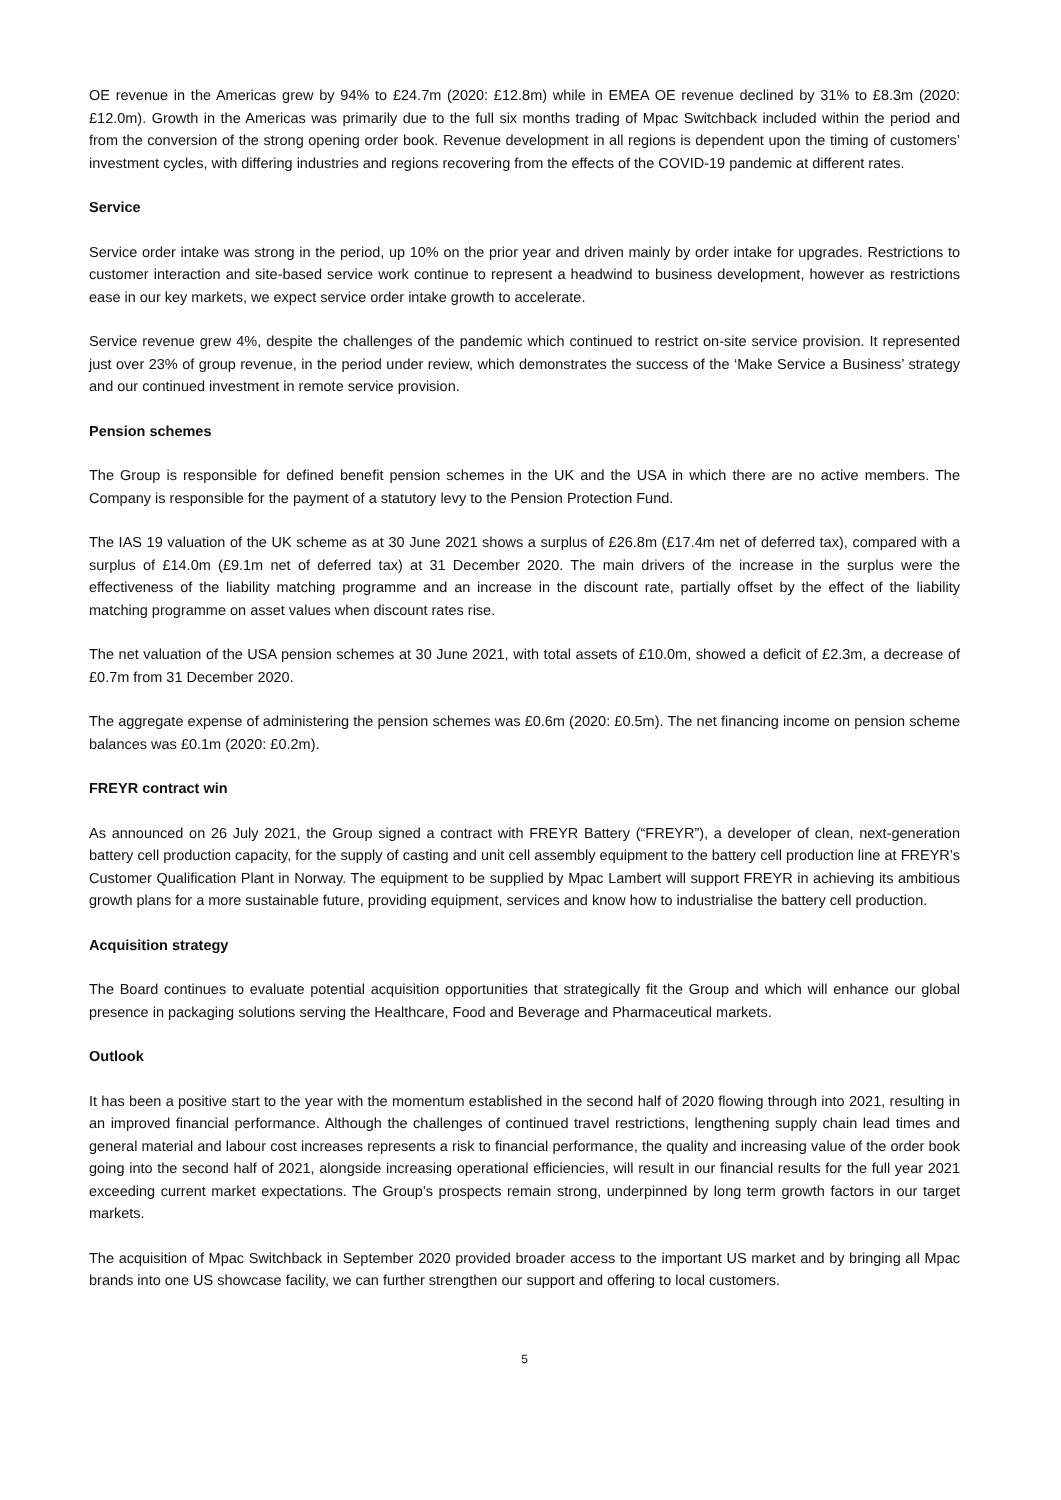OE revenue in the Americas grew by 94% to £24.7m (2020: £12.8m) while in EMEA OE revenue declined by 31% to £8.3m (2020: £12.0m). Growth in the Americas was primarily due to the full six months trading of Mpac Switchback included within the period and from the conversion of the strong opening order book. Revenue development in all regions is dependent upon the timing of customers’ investment cycles, with differing industries and regions recovering from the effects of the COVID-19 pandemic at different rates.
Service
Service order intake was strong in the period, up 10% on the prior year and driven mainly by order intake for upgrades. Restrictions to customer interaction and site-based service work continue to represent a headwind to business development, however as restrictions ease in our key markets, we expect service order intake growth to accelerate.
Service revenue grew 4%, despite the challenges of the pandemic which continued to restrict on-site service provision. It represented just over 23% of group revenue, in the period under review, which demonstrates the success of the ‘Make Service a Business’ strategy and our continued investment in remote service provision.
Pension schemes
The Group is responsible for defined benefit pension schemes in the UK and the USA in which there are no active members. The Company is responsible for the payment of a statutory levy to the Pension Protection Fund.
The IAS 19 valuation of the UK scheme as at 30 June 2021 shows a surplus of £26.8m (£17.4m net of deferred tax), compared with a surplus of £14.0m (£9.1m net of deferred tax) at 31 December 2020. The main drivers of the increase in the surplus were the effectiveness of the liability matching programme and an increase in the discount rate, partially offset by the effect of the liability matching programme on asset values when discount rates rise.
The net valuation of the USA pension schemes at 30 June 2021, with total assets of £10.0m, showed a deficit of £2.3m, a decrease of £0.7m from 31 December 2020.
The aggregate expense of administering the pension schemes was £0.6m (2020: £0.5m). The net financing income on pension scheme balances was £0.1m (2020: £0.2m).
FREYR contract win
As announced on 26 July 2021, the Group signed a contract with FREYR Battery (“FREYR”), a developer of clean, next-generation battery cell production capacity, for the supply of casting and unit cell assembly equipment to the battery cell production line at FREYR’s Customer Qualification Plant in Norway. The equipment to be supplied by Mpac Lambert will support FREYR in achieving its ambitious growth plans for a more sustainable future, providing equipment, services and know how to industrialise the battery cell production.
Acquisition strategy
The Board continues to evaluate potential acquisition opportunities that strategically fit the Group and which will enhance our global presence in packaging solutions serving the Healthcare, Food and Beverage and Pharmaceutical markets.
Outlook
It has been a positive start to the year with the momentum established in the second half of 2020 flowing through into 2021, resulting in an improved financial performance. Although the challenges of continued travel restrictions, lengthening supply chain lead times and general material and labour cost increases represents a risk to financial performance, the quality and increasing value of the order book going into the second half of 2021, alongside increasing operational efficiencies, will result in our financial results for the full year 2021 exceeding current market expectations. The Group’s prospects remain strong, underpinned by long term growth factors in our target markets.
The acquisition of Mpac Switchback in September 2020 provided broader access to the important US market and by bringing all Mpac brands into one US showcase facility, we can further strengthen our support and offering to local customers.
5